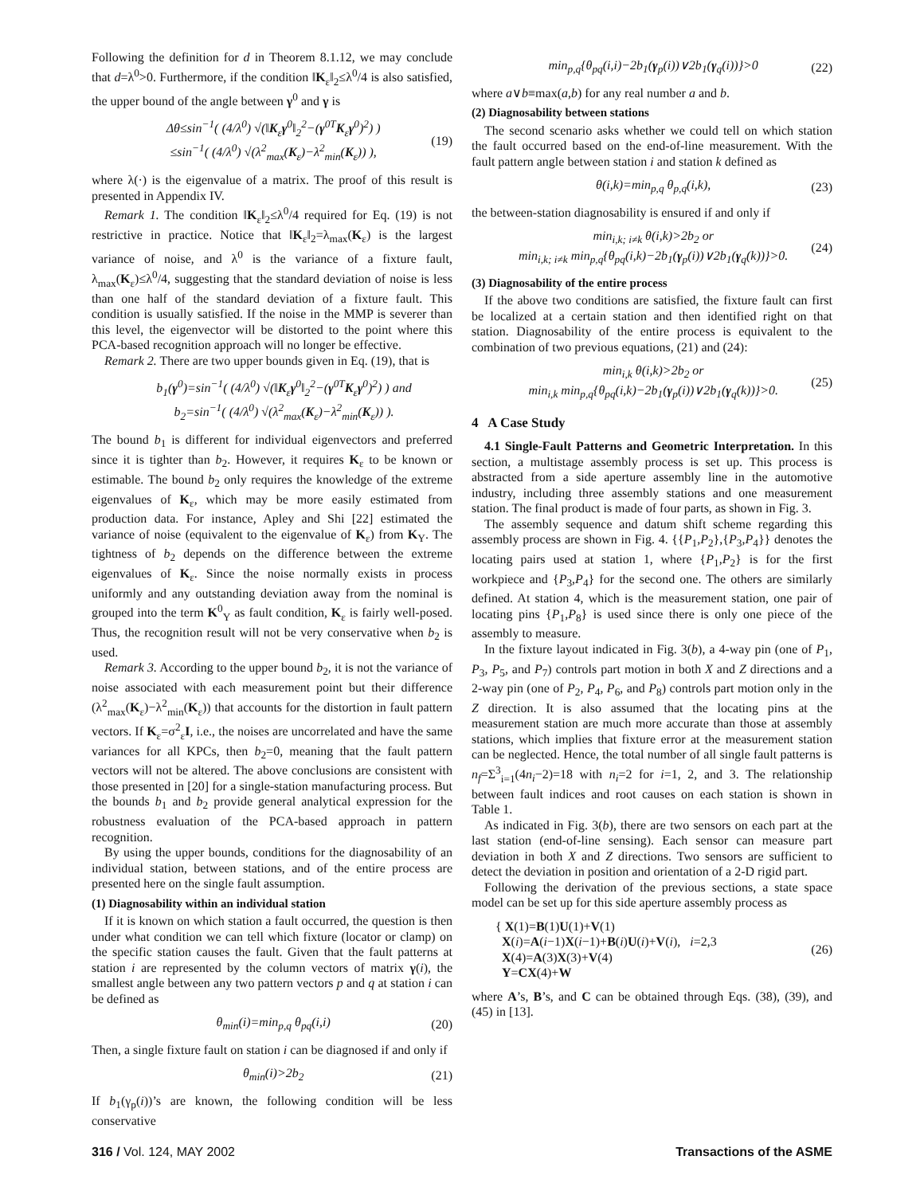Following the definition for d in Theorem 8.1.12, we may conclude that d=λ<sup>0</sup>>0. Furthermore, if the condition ‖K<sub>ε</sub>‖<sub>2</sub>≤λ<sup>0</sup>/4 is also satisfied, the upper bound of the angle between γ<sup>0</sup> and γ is
Δθ≤sin<sup>−1</sup>( (4/λ<sup>0</sup>) √(‖K<sub>ε</sub>γ<sup>0</sup>‖<sub>2</sub><sup>2</sup>−(γ<sup>0T</sup>K<sub>ε</sub>γ<sup>0</sup>)<sup>2</sup>) )
≤sin<sup>−1</sup>( (4/λ<sup>0</sup>) √(λ<sup>2</sup><sub>max</sub>(K<sub>ε</sub>)−λ<sup>2</sup><sub>min</sub>(K<sub>ε</sub>)) ), (19)
where λ(·) is the eigenvalue of a matrix. The proof of this result is presented in Appendix IV.
Remark 1. The condition ‖K<sub>ε</sub>‖<sub>2</sub>≤λ<sup>0</sup>/4 required for Eq. (19) is not restrictive in practice. Notice that ‖K<sub>ε</sub>‖<sub>2</sub>=λ<sub>max</sub>(K<sub>ε</sub>) is the largest variance of noise, and λ<sup>0</sup> is the variance of a fixture fault, λ<sub>max</sub>(K<sub>ε</sub>)≤λ<sup>0</sup>/4, suggesting that the standard deviation of noise is less than one half of the standard deviation of a fixture fault. This condition is usually satisfied. If the noise in the MMP is severer than this level, the eigenvector will be distorted to the point where this PCA-based recognition approach will no longer be effective.
Remark 2. There are two upper bounds given in Eq. (19), that is
b<sub>1</sub>(γ<sup>0</sup>)=sin<sup>−1</sup>( (4/λ<sup>0</sup>) √(‖K<sub>ε</sub>γ<sup>0</sup>‖<sub>2</sub><sup>2</sup>−(γ<sup>0T</sup>K<sub>ε</sub>γ<sup>0</sup>)<sup>2</sup>) ) and
b<sub>2</sub>=sin<sup>−1</sup>( (4/λ<sup>0</sup>) √(λ<sup>2</sup><sub>max</sub>(K<sub>ε</sub>)−λ<sup>2</sup><sub>min</sub>(K<sub>ε</sub>)) ).
The bound b<sub>1</sub> is different for individual eigenvectors and preferred since it is tighter than b<sub>2</sub>. However, it requires K<sub>ε</sub> to be known or estimable. The bound b<sub>2</sub> only requires the knowledge of the extreme eigenvalues of K<sub>ε</sub>, which may be more easily estimated from production data. For instance, Apley and Shi [22] estimated the variance of noise (equivalent to the eigenvalue of K<sub>ε</sub>) from K<sub>Y</sub>. The tightness of b<sub>2</sub> depends on the difference between the extreme eigenvalues of K<sub>ε</sub>. Since the noise normally exists in process uniformly and any outstanding deviation away from the nominal is grouped into the term K<sup>0</sup><sub>Y</sub> as fault condition, K<sub>ε</sub> is fairly well-posed. Thus, the recognition result will not be very conservative when b<sub>2</sub> is used.
Remark 3. According to the upper bound b<sub>2</sub>, it is not the variance of noise associated with each measurement point but their difference (λ<sup>2</sup><sub>max</sub>(K<sub>ε</sub>)−λ<sup>2</sup><sub>min</sub>(K<sub>ε</sub>)) that accounts for the distortion in fault pattern vectors. If K<sub>ε</sub>=σ<sup>2</sup><sub>ε</sub>I, i.e., the noises are uncorrelated and have the same variances for all KPCs, then b<sub>2</sub>=0, meaning that the fault pattern vectors will not be altered. The above conclusions are consistent with those presented in [20] for a single-station manufacturing process. But the bounds b<sub>1</sub> and b<sub>2</sub> provide general analytical expression for the robustness evaluation of the PCA-based approach in pattern recognition.
By using the upper bounds, conditions for the diagnosability of an individual station, between stations, and of the entire process are presented here on the single fault assumption.
(1) Diagnosability within an individual station
If it is known on which station a fault occurred, the question is then under what condition we can tell which fixture (locator or clamp) on the specific station causes the fault. Given that the fault patterns at station i are represented by the column vectors of matrix γ(i), the smallest angle between any two pattern vectors p and q at station i can be defined as
θ<sub>min</sub>(i)=min<sub>p,q</sub> θ<sub>pq</sub>(i,i) (20)
Then, a single fixture fault on station i can be diagnosed if and only if
θ<sub>min</sub>(i)>2b<sub>2</sub> (21)
If b<sub>1</sub>(γ<sub>p</sub>(i))’s are known, the following condition will be less conservative
min<sub>p,q</sub>{θ<sub>pq</sub>(i,i)−2b<sub>1</sub>(γ<sub>p</sub>(i))∨2b<sub>1</sub>(γ<sub>q</sub>(i))}>0 (22)
where a∨b≡max(a,b) for any real number a and b.
(2) Diagnosability between stations
The second scenario asks whether we could tell on which station the fault occurred based on the end-of-line measurement. With the fault pattern angle between station i and station k defined as
θ(i,k)=min<sub>p,q</sub> θ<sub>p,q</sub>(i,k), (23)
the between-station diagnosability is ensured if and only if
min<sub>i,k; i≠k</sub> θ(i,k)>2b<sub>2</sub> or
min<sub>i,k; i≠k</sub> min<sub>p,q</sub>{θ<sub>pq</sub>(i,k)−2b<sub>1</sub>(γ<sub>p</sub>(i))∨2b<sub>1</sub>(γ<sub>q</sub>(k))}>0. (24)
(3) Diagnosability of the entire process
If the above two conditions are satisfied, the fixture fault can first be localized at a certain station and then identified right on that station. Diagnosability of the entire process is equivalent to the combination of two previous equations, (21) and (24):
min<sub>i,k</sub> θ(i,k)>2b<sub>2</sub> or
min<sub>i,k</sub> min<sub>p,q</sub>{θ<sub>pq</sub>(i,k)−2b<sub>1</sub>(γ<sub>p</sub>(i))∨2b<sub>1</sub>(γ<sub>q</sub>(k))}>0. (25)
4 A Case Study
4.1 Single-Fault Patterns and Geometric Interpretation. In this section, a multistage assembly process is set up. This process is abstracted from a side aperture assembly line in the automotive industry, including three assembly stations and one measurement station. The final product is made of four parts, as shown in Fig. 3.
The assembly sequence and datum shift scheme regarding this assembly process are shown in Fig. 4. {{P<sub>1</sub>,P<sub>2</sub>},{P<sub>3</sub>,P<sub>4</sub>}} denotes the locating pairs used at station 1, where {P<sub>1</sub>,P<sub>2</sub>} is for the first workpiece and {P<sub>3</sub>,P<sub>4</sub>} for the second one. The others are similarly defined. At station 4, which is the measurement station, one pair of locating pins {P<sub>1</sub>,P<sub>8</sub>} is used since there is only one piece of the assembly to measure.
In the fixture layout indicated in Fig. 3(b), a 4-way pin (one of P<sub>1</sub>, P<sub>3</sub>, P<sub>5</sub>, and P<sub>7</sub>) controls part motion in both X and Z directions and a 2-way pin (one of P<sub>2</sub>, P<sub>4</sub>, P<sub>6</sub>, and P<sub>8</sub>) controls part motion only in the Z direction. It is also assumed that the locating pins at the measurement station are much more accurate than those at assembly stations, which implies that fixture error at the measurement station can be neglected. Hence, the total number of all single fault patterns is n<sub>f</sub>=Σ<sup>3</sup><sub>i=1</sub>(4n<sub>i</sub>−2)=18 with n<sub>i</sub>=2 for i=1, 2, and 3. The relationship between fault indices and root causes on each station is shown in Table 1.
As indicated in Fig. 3(b), there are two sensors on each part at the last station (end-of-line sensing). Each sensor can measure part deviation in both X and Z directions. Two sensors are sufficient to detect the deviation in position and orientation of a 2-D rigid part.
Following the derivation of the previous sections, a state space model can be set up for this side aperture assembly process as
{ X(1)=B(1)U(1)+V(1)
X(i)=A(i−1)X(i−1)+B(i)U(i)+V(i), i=2,3
X(4)=A(3)X(3)+V(4)
Y=CX(4)+W (26)
where A’s, B’s, and C can be obtained through Eqs. (38), (39), and (45) in [13].
316 / Vol. 124, MAY 2002 Transactions of the ASME